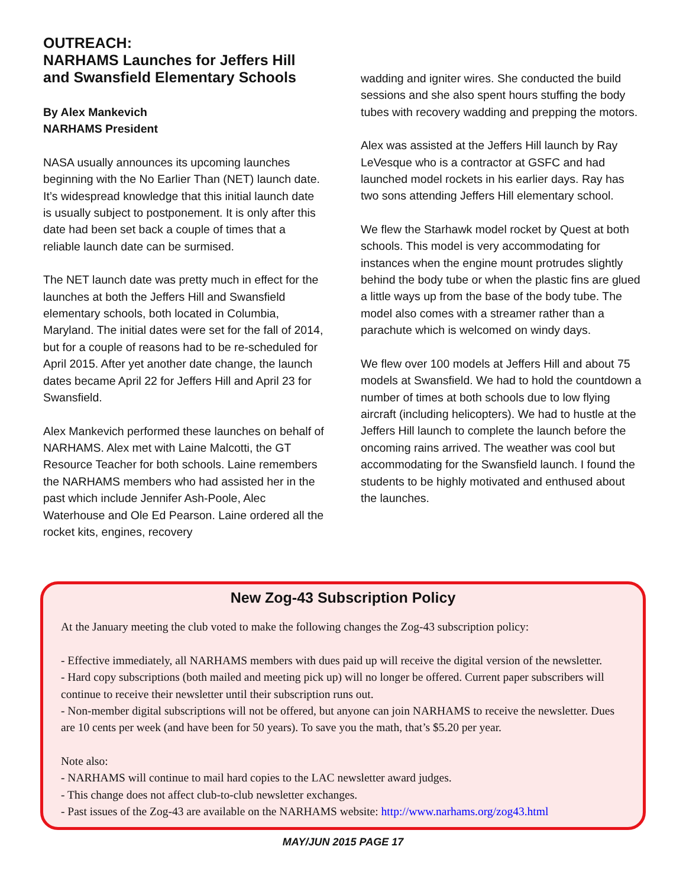OUTREACH:
NARHAMS Launches for Jeffers Hill and Swansfield Elementary Schools
By Alex Mankevich
NARHAMS President
NASA usually announces its upcoming launches beginning with the No Earlier Than (NET) launch date. It’s widespread knowledge that this initial launch date is usually subject to postponement. It is only after this date had been set back a couple of times that a reliable launch date can be surmised.
The NET launch date was pretty much in effect for the launches at both the Jeffers Hill and Swansfield elementary schools, both located in Columbia, Maryland. The initial dates were set for the fall of 2014, but for a couple of reasons had to be re-scheduled for April 2015. After yet another date change, the launch dates became April 22 for Jeffers Hill and April 23 for Swansfield.
Alex Mankevich performed these launches on behalf of NARHAMS. Alex met with Laine Malcotti, the GT Resource Teacher for both schools. Laine remembers the NARHAMS members who had assisted her in the past which include Jennifer Ash-Poole, Alec Waterhouse and Ole Ed Pearson. Laine ordered all the rocket kits, engines, recovery
wadding and igniter wires. She conducted the build sessions and she also spent hours stuffing the body tubes with recovery wadding and prepping the motors.
Alex was assisted at the Jeffers Hill launch by Ray LeVesque who is a contractor at GSFC and had launched model rockets in his earlier days. Ray has two sons attending Jeffers Hill elementary school.
We flew the Starhawk model rocket by Quest at both schools. This model is very accommodating for instances when the engine mount protrudes slightly behind the body tube or when the plastic fins are glued a little ways up from the base of the body tube. The model also comes with a streamer rather than a parachute which is welcomed on windy days.
We flew over 100 models at Jeffers Hill and about 75 models at Swansfield. We had to hold the countdown a number of times at both schools due to low flying aircraft (including helicopters). We had to hustle at the Jeffers Hill launch to complete the launch before the oncoming rains arrived. The weather was cool but accommodating for the Swansfield launch. I found the students to be highly motivated and enthused about the launches.
New Zog-43 Subscription Policy
At the January meeting the club voted to make the following changes the Zog-43 subscription policy:
- Effective immediately, all NARHAMS members with dues paid up will receive the digital version of the newsletter.
- Hard copy subscriptions (both mailed and meeting pick up) will no longer be offered. Current paper subscribers will continue to receive their newsletter until their subscription runs out.
- Non-member digital subscriptions will not be offered, but anyone can join NARHAMS to receive the newsletter. Dues are 10 cents per week (and have been for 50 years). To save you the math, that’s $5.20 per year.
Note also:
- NARHAMS will continue to mail hard copies to the LAC newsletter award judges.
- This change does not affect club-to-club newsletter exchanges.
- Past issues of the Zog-43 are available on the NARHAMS website: http://www.narhams.org/zog43.html
MAY/JUN 2015 PAGE 17